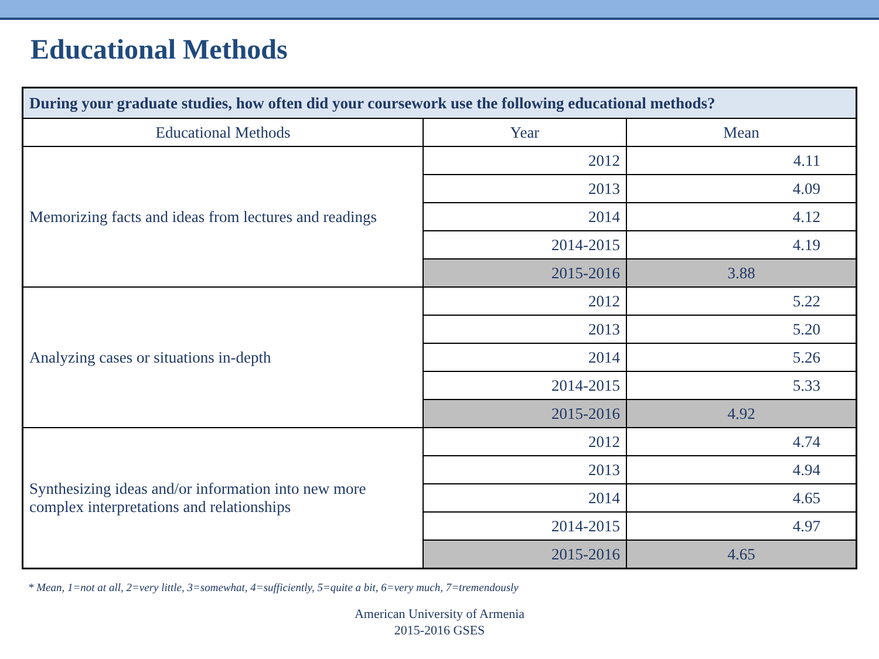Educational Methods
| During your graduate studies, how often did your coursework use the following educational methods? | | |
| --- | --- | --- |
| Educational Methods | Year | Mean |
| Memorizing facts and ideas from lectures and readings | 2012 | 4.11 |
| | 2013 | 4.09 |
| | 2014 | 4.12 |
| | 2014-2015 | 4.19 |
| | 2015-2016 | 3.88 |
| Analyzing cases or situations in-depth | 2012 | 5.22 |
| | 2013 | 5.20 |
| | 2014 | 5.26 |
| | 2014-2015 | 5.33 |
| | 2015-2016 | 4.92 |
| Synthesizing ideas and/or information into new more complex interpretations and relationships | 2012 | 4.74 |
| | 2013 | 4.94 |
| | 2014 | 4.65 |
| | 2014-2015 | 4.97 |
| | 2015-2016 | 4.65 |
* Mean, 1=not at all, 2=very little, 3=somewhat, 4=sufficiently, 5=quite a bit, 6=very much, 7=tremendously
American University of Armenia
2015-2016 GSES